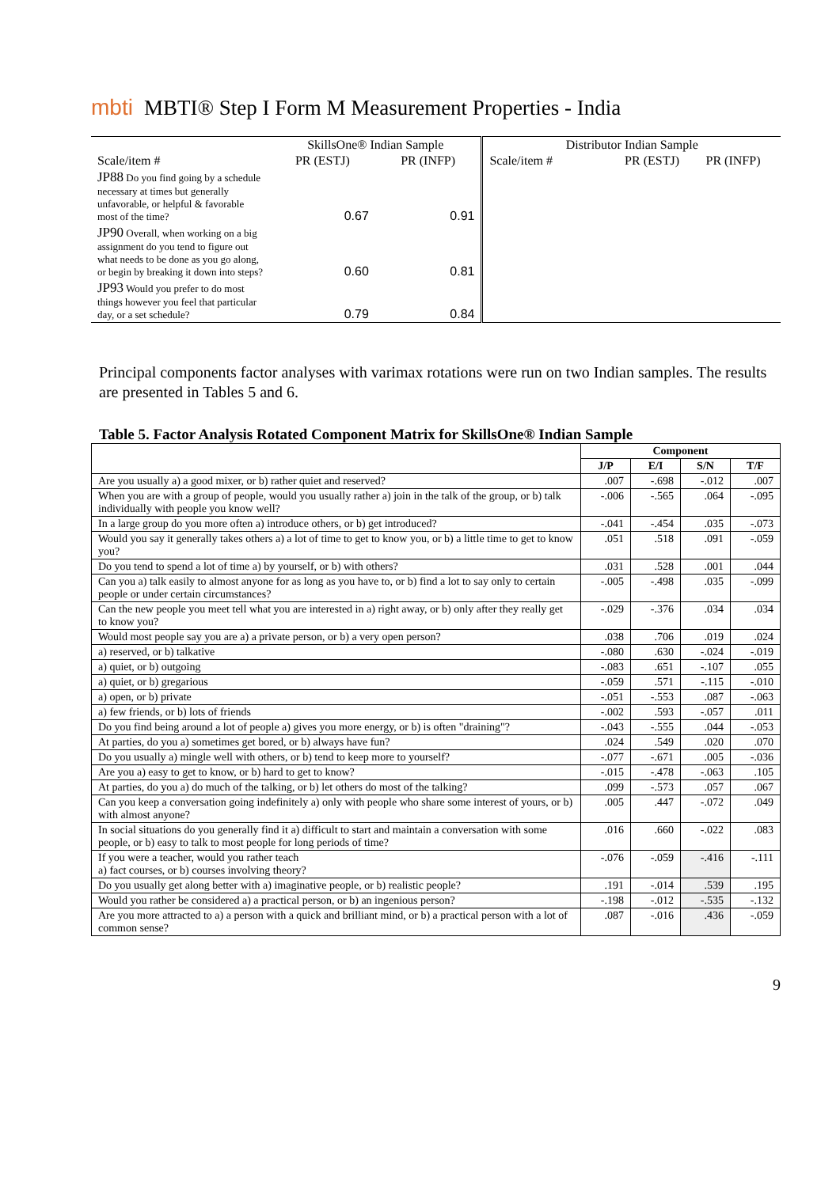mbti MBTI® Step I Form M Measurement Properties - India
| | SkillsOne® Indian Sample | | Distributor Indian Sample | | |
| --- | --- | --- | --- | --- | --- |
| Scale/item # | PR (ESTJ) | PR (INFP) | Scale/item # | PR (ESTJ) | PR (INFP) |
| JP88 Do you find going by a schedule necessary at times but generally unfavorable, or helpful & favorable most of the time? | 0.67 | 0.91 | | | |
| JP90 Overall, when working on a big assignment do you tend to figure out what needs to be done as you go along, or begin by breaking it down into steps? | 0.60 | 0.81 | | | |
| JP93 Would you prefer to do most things however you feel that particular day, or a set schedule? | 0.79 | 0.84 | | | |
Principal components factor analyses with varimax rotations were run on two Indian samples. The results are presented in Tables 5 and 6.
Table 5. Factor Analysis Rotated Component Matrix for SkillsOne® Indian Sample
| | Component | | | |
| --- | --- | --- | --- | --- |
| | J/P | E/I | S/N | T/F |
| Are you usually a) a good mixer, or b) rather quiet and reserved? | .007 | -.698 | -.012 | .007 |
| When you are with a group of people, would you usually rather a) join in the talk of the group, or b) talk individually with people you know well? | -.006 | -.565 | .064 | -.095 |
| In a large group do you more often a) introduce others, or b) get introduced? | -.041 | -.454 | .035 | -.073 |
| Would you say it generally takes others a) a lot of time to get to know you, or b) a little time to get to know you? | .051 | .518 | .091 | -.059 |
| Do you tend to spend a lot of time a) by yourself, or b) with others? | .031 | .528 | .001 | .044 |
| Can you a) talk easily to almost anyone for as long as you have to, or b) find a lot to say only to certain people or under certain circumstances? | -.005 | -.498 | .035 | -.099 |
| Can the new people you meet tell what you are interested in a) right away, or b) only after they really get to know you? | -.029 | -.376 | .034 | .034 |
| Would most people say you are a) a private person, or b) a very open person? | .038 | .706 | .019 | .024 |
| a) reserved, or b) talkative | -.080 | .630 | -.024 | -.019 |
| a) quiet, or b) outgoing | -.083 | .651 | -.107 | .055 |
| a) quiet, or b) gregarious | -.059 | .571 | -.115 | -.010 |
| a) open, or b) private | -.051 | -.553 | .087 | -.063 |
| a) few friends, or b) lots of friends | -.002 | .593 | -.057 | .011 |
| Do you find being around a lot of people a) gives you more energy, or b) is often "draining"? | -.043 | -.555 | .044 | -.053 |
| At parties, do you a) sometimes get bored, or b) always have fun? | .024 | .549 | .020 | .070 |
| Do you usually a) mingle well with others, or b) tend to keep more to yourself? | -.077 | -.671 | .005 | -.036 |
| Are you a) easy to get to know, or b) hard to get to know? | -.015 | -.478 | -.063 | .105 |
| At parties, do you a) do much of the talking, or b) let others do most of the talking? | .099 | -.573 | .057 | .067 |
| Can you keep a conversation going indefinitely a) only with people who share some interest of yours, or b) with almost anyone? | .005 | .447 | -.072 | .049 |
| In social situations do you generally find it a) difficult to start and maintain a conversation with some people, or b) easy to talk to most people for long periods of time? | .016 | .660 | -.022 | .083 |
| If you were a teacher, would you rather teach a) fact courses, or b) courses involving theory? | -.076 | -.059 | -.416 | -.111 |
| Do you usually get along better with a) imaginative people, or b) realistic people? | .191 | -.014 | .539 | .195 |
| Would you rather be considered a) a practical person, or b) an ingenious person? | -.198 | -.012 | -.535 | -.132 |
| Are you more attracted to a) a person with a quick and brilliant mind, or b) a practical person with a lot of common sense? | .087 | -.016 | .436 | -.059 |
9